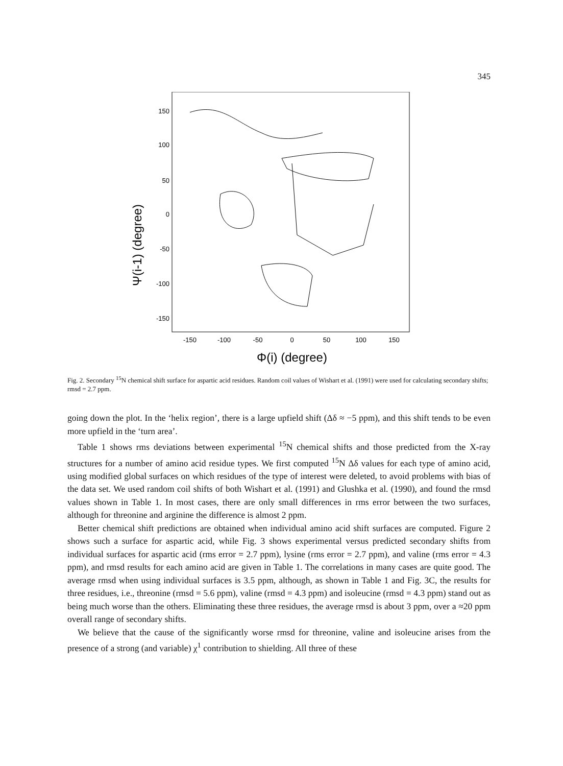345
Ψ(i-1) (degree)
150
100
50
0
-50
-100
-150
-150
-100
-50
0
50
100
150
Φ(i) (degree)
Fig. 2. Secondary <sup>15</sup>N chemical shift surface for aspartic acid residues. Random coil values of Wishart et al. (1991) were used for calculating secondary shifts; rmsd = 2.7 ppm.
going down the plot. In the ‘helix region’, there is a large upfield shift (Δδ ≈ −5 ppm), and this shift tends to be even more upfield in the ‘turn area’.
Table 1 shows rms deviations between experimental <sup>15</sup>N chemical shifts and those predicted from the X-ray structures for a number of amino acid residue types. We first computed <sup>15</sup>N Δδ values for each type of amino acid, using modified global surfaces on which residues of the type of interest were deleted, to avoid problems with bias of the data set. We used random coil shifts of both Wishart et al. (1991) and Glushka et al. (1990), and found the rmsd values shown in Table 1. In most cases, there are only small differences in rms error between the two surfaces, although for threonine and arginine the difference is almost 2 ppm.
Better chemical shift predictions are obtained when individual amino acid shift surfaces are computed. Figure 2 shows such a surface for aspartic acid, while Fig. 3 shows experimental versus predicted secondary shifts from individual surfaces for aspartic acid (rms error = 2.7 ppm), lysine (rms error = 2.7 ppm), and valine (rms error = 4.3 ppm), and rmsd results for each amino acid are given in Table 1. The correlations in many cases are quite good. The average rmsd when using individual surfaces is 3.5 ppm, although, as shown in Table 1 and Fig. 3C, the results for three residues, i.e., threonine (rmsd = 5.6 ppm), valine (rmsd = 4.3 ppm) and isoleucine (rmsd = 4.3 ppm) stand out as being much worse than the others. Eliminating these three residues, the average rmsd is about 3 ppm, over a ≈20 ppm overall range of secondary shifts.
We believe that the cause of the significantly worse rmsd for threonine, valine and isoleucine arises from the presence of a strong (and variable) χ<sup>1</sup> contribution to shielding. All three of these